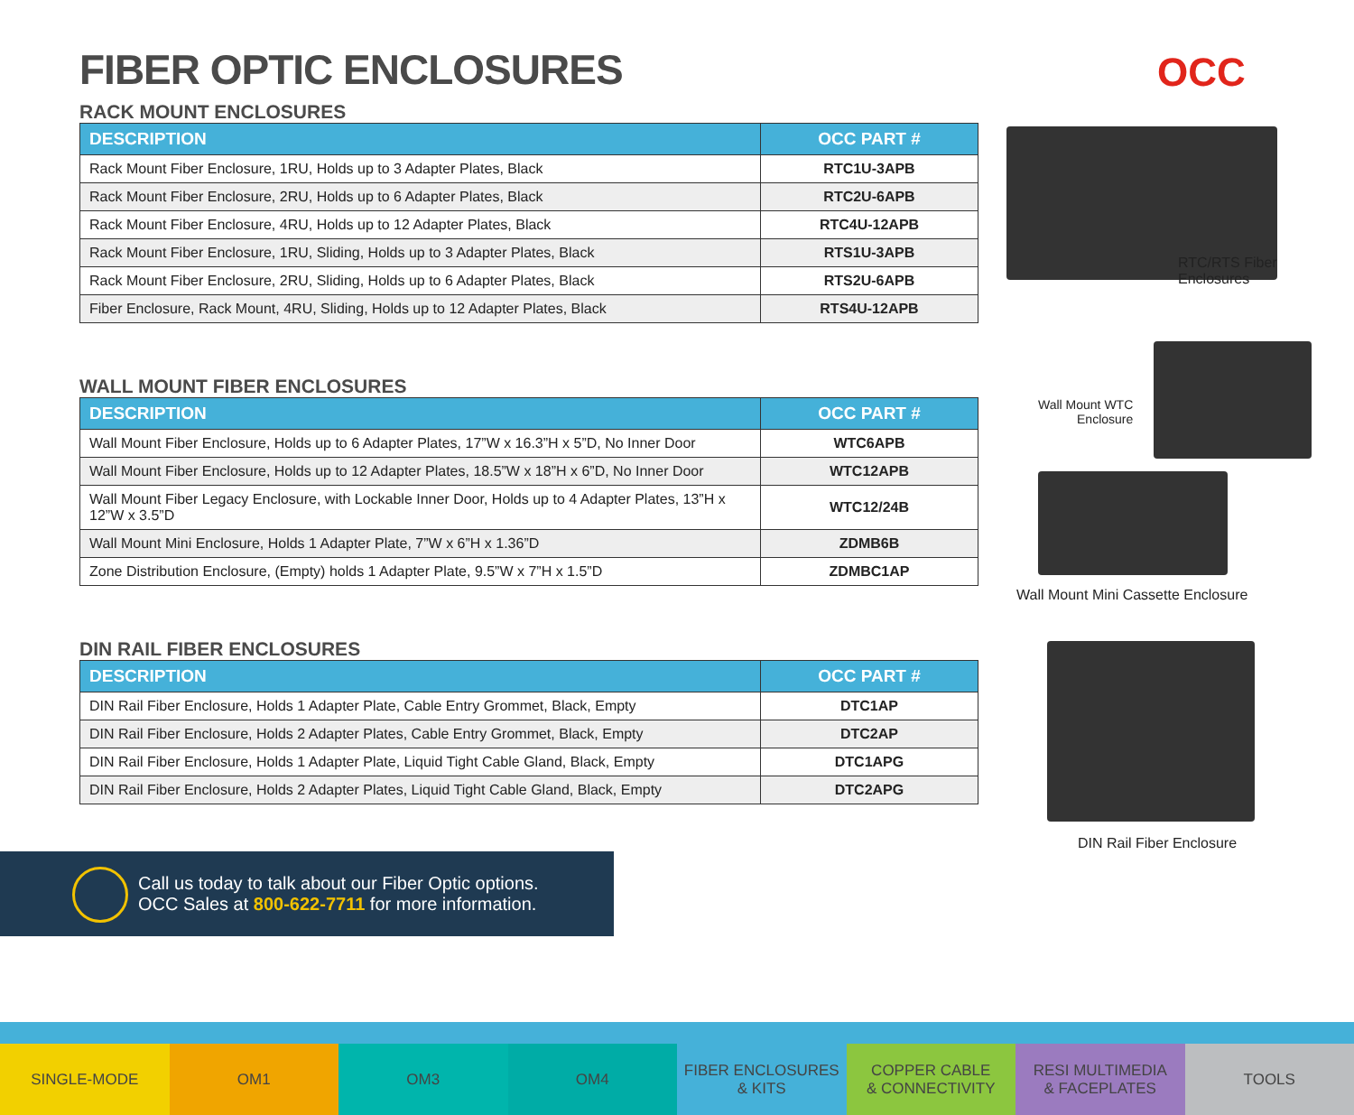OCC
FIBER OPTIC ENCLOSURES
RACK MOUNT ENCLOSURES
| DESCRIPTION | OCC PART # |
| --- | --- |
| Rack Mount Fiber Enclosure, 1RU, Holds up to 3 Adapter Plates, Black | RTC1U-3APB |
| Rack Mount Fiber Enclosure, 2RU, Holds up to 6 Adapter Plates, Black | RTC2U-6APB |
| Rack Mount Fiber Enclosure, 4RU, Holds up to 12 Adapter Plates, Black | RTC4U-12APB |
| Rack Mount Fiber Enclosure, 1RU, Sliding, Holds up to 3 Adapter Plates, Black | RTS1U-3APB |
| Rack Mount Fiber Enclosure, 2RU, Sliding, Holds up to 6 Adapter Plates, Black | RTS2U-6APB |
| Fiber Enclosure, Rack Mount, 4RU, Sliding, Holds up to 12 Adapter Plates, Black | RTS4U-12APB |
WALL MOUNT FIBER ENCLOSURES
| DESCRIPTION | OCC PART # |
| --- | --- |
| Wall Mount Fiber Enclosure, Holds up to 6 Adapter Plates, 17”W x 16.3”H x 5”D, No Inner Door | WTC6APB |
| Wall Mount Fiber Enclosure, Holds up to 12 Adapter Plates, 18.5”W x 18”H x 6”D, No Inner Door | WTC12APB |
| Wall Mount Fiber Legacy Enclosure, with Lockable Inner Door, Holds up to 4 Adapter Plates, 13”H x 12”W x 3.5”D | WTC12/24B |
| Wall Mount Mini Enclosure, Holds 1 Adapter Plate, 7”W x 6”H x 1.36”D | ZDMB6B |
| Zone Distribution Enclosure, (Empty) holds 1 Adapter Plate, 9.5”W x 7”H x 1.5”D | ZDMBC1AP |
DIN RAIL FIBER ENCLOSURES
| DESCRIPTION | OCC PART # |
| --- | --- |
| DIN Rail Fiber Enclosure, Holds 1 Adapter Plate, Cable Entry Grommet, Black, Empty | DTC1AP |
| DIN Rail Fiber Enclosure, Holds 2 Adapter Plates, Cable Entry Grommet, Black, Empty | DTC2AP |
| DIN Rail Fiber Enclosure, Holds 1 Adapter Plate, Liquid Tight Cable Gland, Black, Empty | DTC1APG |
| DIN Rail Fiber Enclosure, Holds 2 Adapter Plates, Liquid Tight Cable Gland, Black, Empty | DTC2APG |
RTC/RTS Fiber
Enclosures
Wall Mount WTC
Enclosure
Wall Mount Mini Cassette Enclosure
DIN Rail Fiber Enclosure
Call us today to talk about our Fiber Optic options.
OCC Sales at 800-622-7711 for more information.
SINGLE-MODE OM1 OM3 OM4 FIBER ENCLOSURES
& KITS
COPPER CABLE
& CONNECTIVITY
RESI MULTIMEDIA
& FACEPLATES
TOOLS